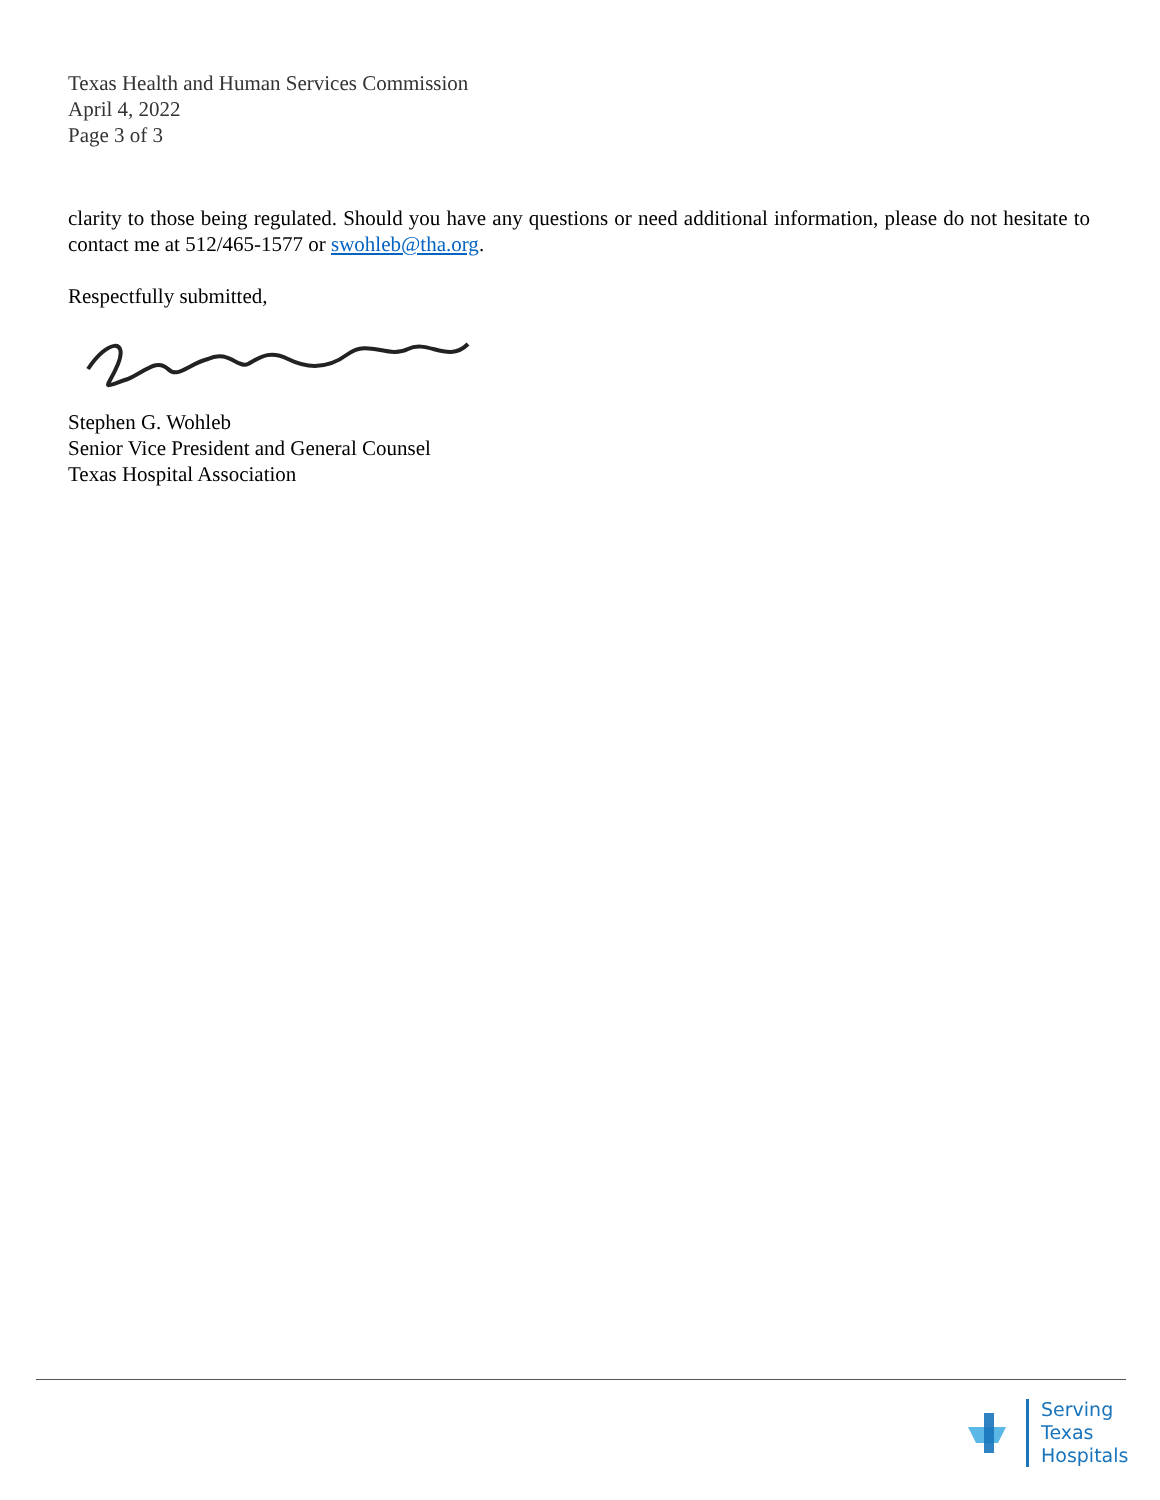Texas Health and Human Services Commission
April 4, 2022
Page 3 of 3
clarity to those being regulated. Should you have any questions or need additional information, please do not hesitate to contact me at 512/465-1577 or swohleb@tha.org.
Respectfully submitted,
Stephen G. Wohleb
Senior Vice President and General Counsel
Texas Hospital Association
Serving
Texas
Hospitals